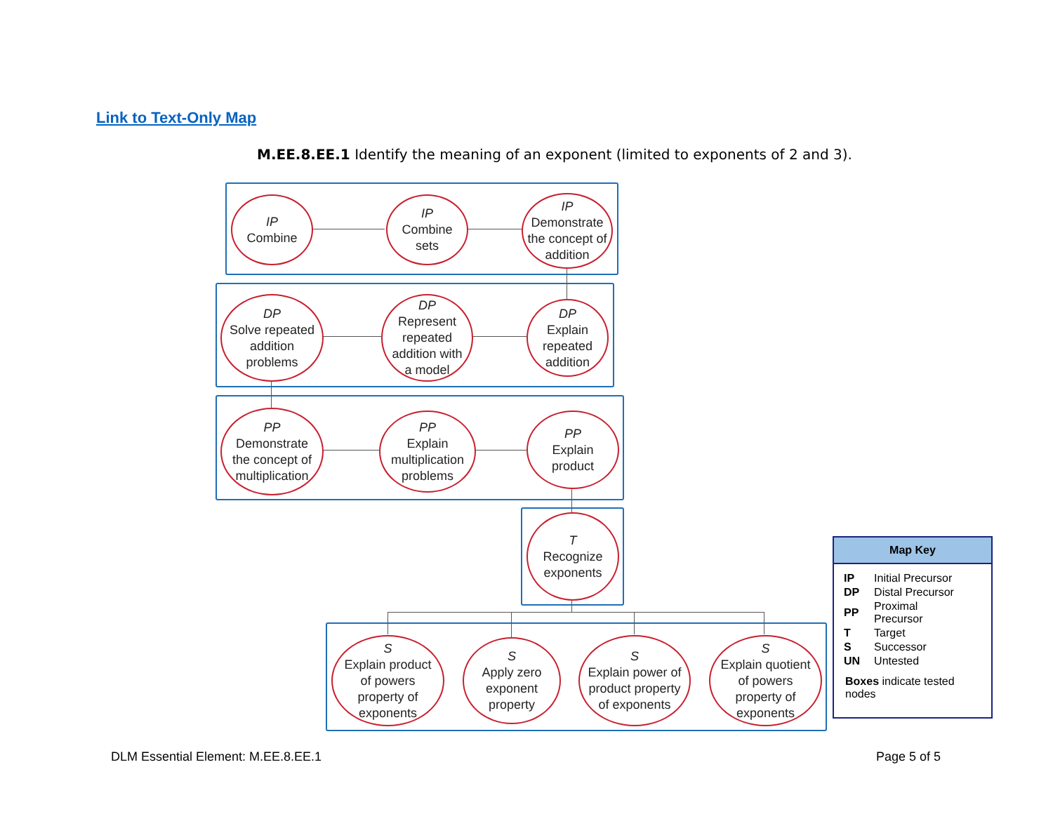Link to Text-Only Map
M.EE.8.EE.1 Identify the meaning of an exponent (limited to exponents of 2 and 3).
IP
Combine
IP
Combine
sets
IP
Demonstrate
the concept of
addition
DP
Solve repeated
addition
problems
DP
Represent
repeated
addition with
a model
DP
Explain
repeated
addition
PP
Demonstrate
the concept of
multiplication
PP
Explain
multiplication
problems
PP
Explain
product
T
Recognize
exponents
S
Explain product
of powers
property of
exponents
S
Apply zero
exponent
property
S
Explain power of
product property
of exponents
S
Explain quotient
of powers
property of
exponents
Map Key
| IP | Initial Precursor |
| DP | Distal Precursor |
| PP | Proximal Precursor |
| T | Target |
| S | Successor |
| UN | Untested |
Boxes indicate tested nodes
DLM Essential Element: M.EE.8.EE.1
Page 5 of 5